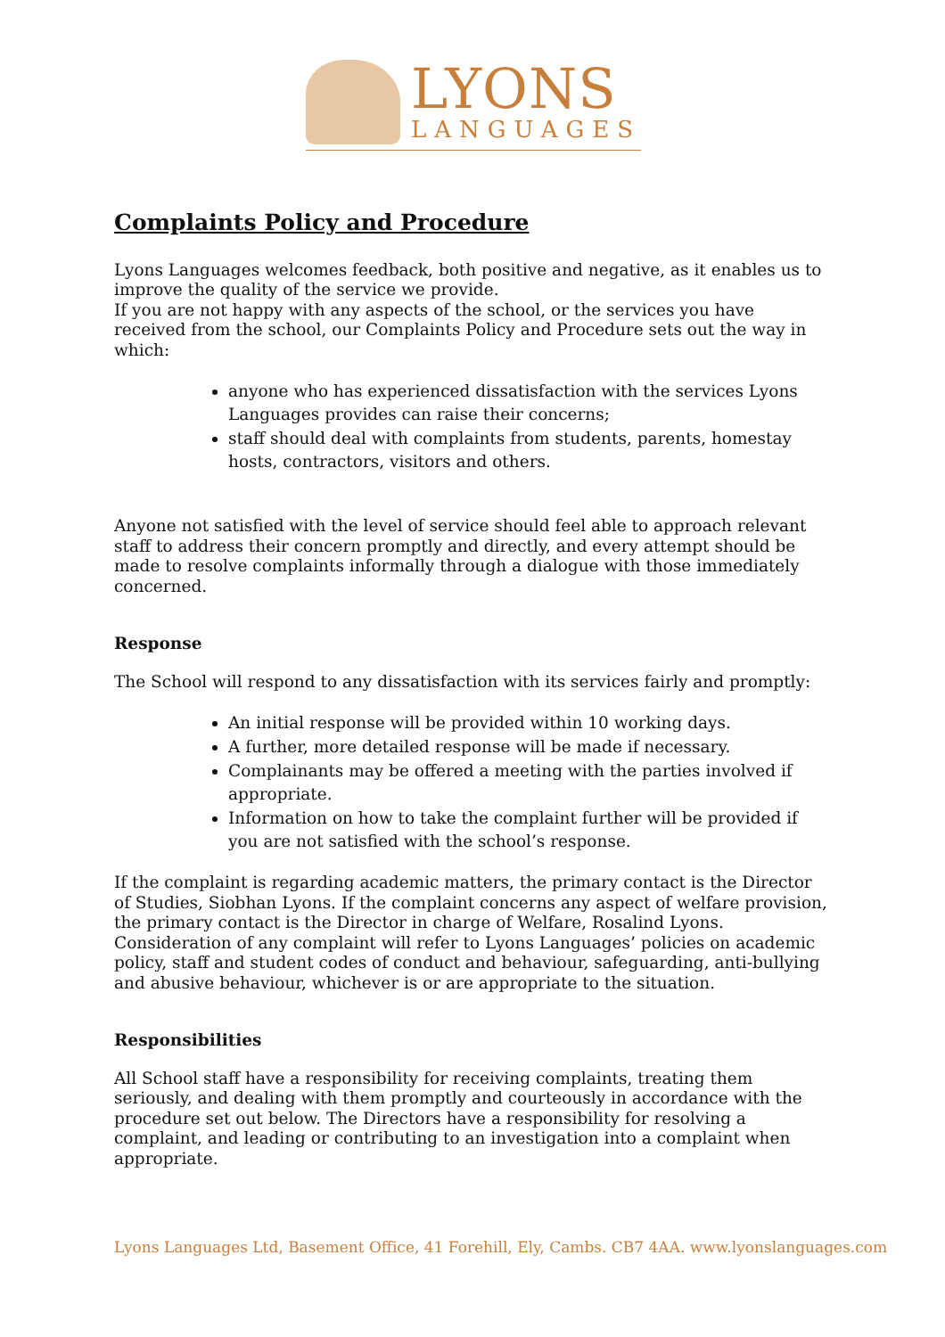LYONS
LANGUAGES
Complaints Policy and Procedure
Lyons Languages welcomes feedback, both positive and negative, as it enables us to improve the quality of the service we provide.
If you are not happy with any aspects of the school, or the services you have
received from the school, our Complaints Policy and Procedure sets out the way in which:
anyone who has experienced dissatisfaction with the services Lyons Languages provides can raise their concerns;
staff should deal with complaints from students, parents, homestay hosts, contractors, visitors and others.
Anyone not satisfied with the level of service should feel able to approach relevant staff to address their concern promptly and directly, and every attempt should be made to resolve complaints informally through a dialogue with those immediately concerned.
Response
The School will respond to any dissatisfaction with its services fairly and promptly:
An initial response will be provided within 10 working days.
A further, more detailed response will be made if necessary.
Complainants may be offered a meeting with the parties involved if appropriate.
Information on how to take the complaint further will be provided if you are not satisfied with the school’s response.
If the complaint is regarding academic matters, the primary contact is the Director of Studies, Siobhan Lyons. If the complaint concerns any aspect of welfare provision, the primary contact is the Director in charge of Welfare, Rosalind Lyons. Consideration of any complaint will refer to Lyons Languages’ policies on academic policy, staff and student codes of conduct and behaviour, safeguarding, anti-bullying and abusive behaviour, whichever is or are appropriate to the situation.
Responsibilities
All School staff have a responsibility for receiving complaints, treating them seriously, and dealing with them promptly and courteously in accordance with the procedure set out below. The Directors have a responsibility for resolving a complaint, and leading or contributing to an investigation into a complaint when appropriate.
Lyons Languages Ltd, Basement Office, 41 Forehill, Ely, Cambs. CB7 4AA. www.lyonslanguages.com